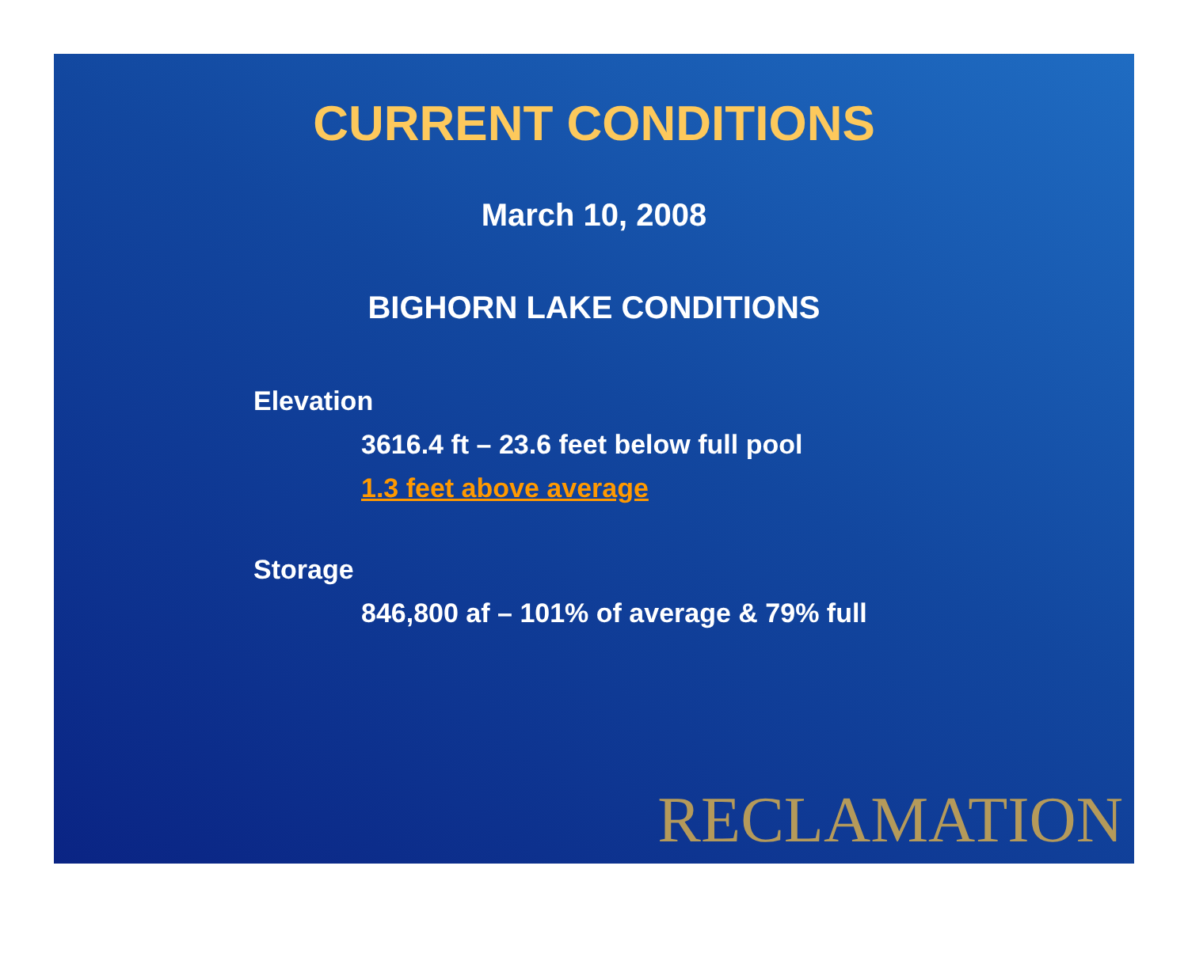CURRENT CONDITIONS
March 10, 2008
BIGHORN LAKE CONDITIONS
Elevation
3616.4 ft – 23.6 feet below full pool
1.3 feet above average
Storage
846,800 af – 101% of average & 79% full
RECLAMATION